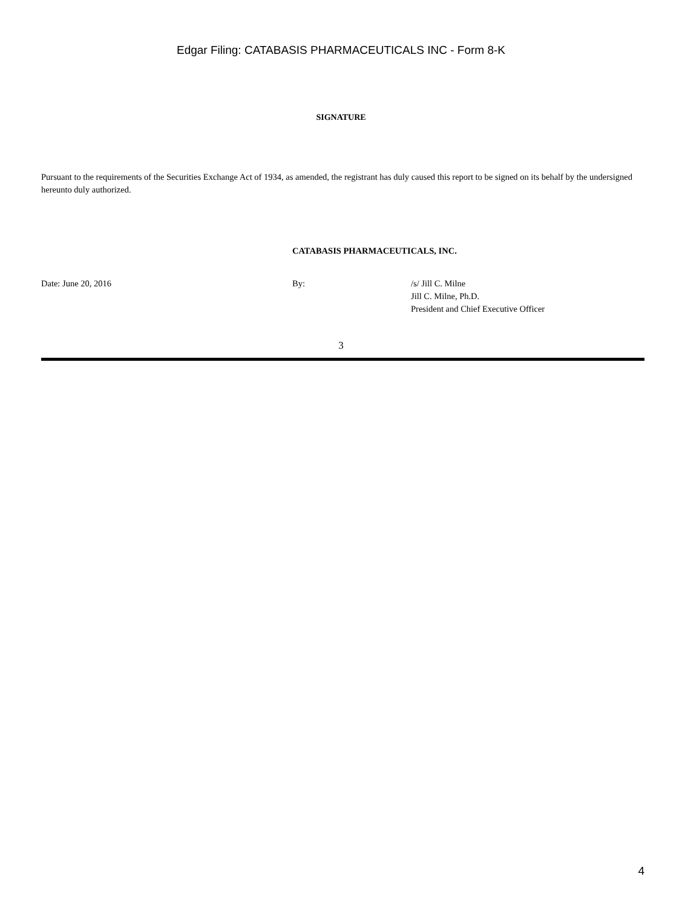Edgar Filing: CATABASIS PHARMACEUTICALS INC - Form 8-K
SIGNATURE
Pursuant to the requirements of the Securities Exchange Act of 1934, as amended, the registrant has duly caused this report to be signed on its behalf by the undersigned hereunto duly authorized.
CATABASIS PHARMACEUTICALS, INC.
Date: June 20, 2016 By: /s/ Jill C. Milne
Jill C. Milne, Ph.D.
President and Chief Executive Officer
3
4